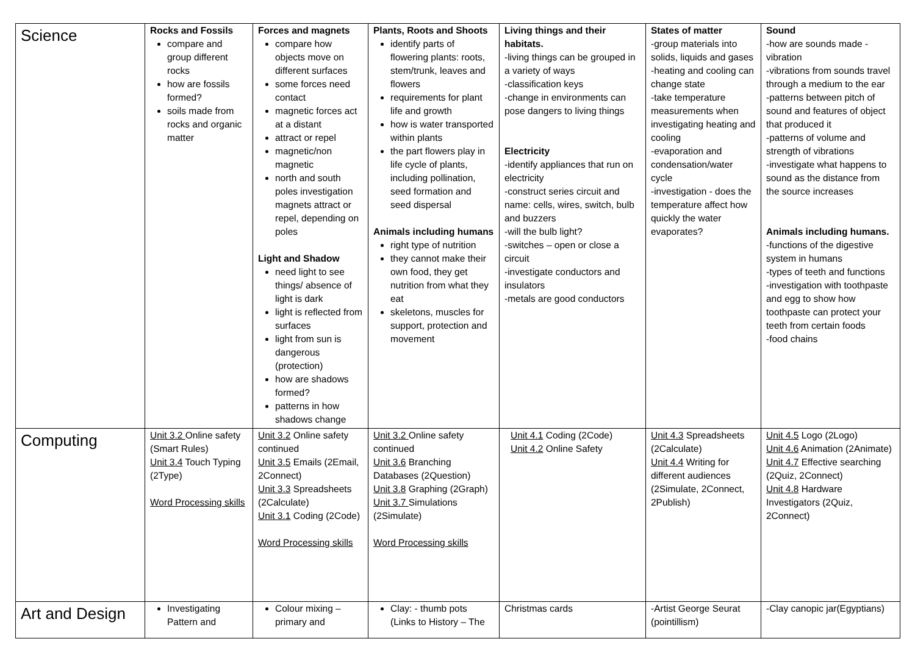| Science | Rocks and Fossils compare and group different rocks how are fossils formed? soils made from rocks and organic matter | Forces and magnets compare how objects move on different surfaces some forces need contact magnetic forces act at a distant attract or repel magnetic/non magnetic north and south poles investigation magnets attract or repel, depending on poles Light and Shadow need light to see things/ absence of light is dark light is reflected from surfaces light from sun is dangerous (protection) how are shadows formed? patterns in how shadows change | Plants, Roots and Shoots identify parts of flowering plants: roots, stem/trunk, leaves and flowers requirements for plant life and growth how is water transported within plants the part flowers play in life cycle of plants, including pollination, seed formation and seed dispersal Animals including humans right type of nutrition they cannot make their own food, they get nutrition from what they eat skeletons, muscles for support, protection and movement | Living things and their habitats. -living things can be grouped in a variety of ways -classification keys -change in environments can pose dangers to living things Electricity -identify appliances that run on electricity -construct series circuit and name: cells, wires, switch, bulb and buzzers -will the bulb light? -switches – open or close a circuit -investigate conductors and insulators -metals are good conductors | States of matter -group materials into solids, liquids and gases -heating and cooling can change state -take temperature measurements when investigating heating and cooling -evaporation and condensation/water cycle -investigation - does the temperature affect how quickly the water evaporates? | Sound -how are sounds made - vibration -vibrations from sounds travel through a medium to the ear -patterns between pitch of sound and features of object that produced it -patterns of volume and strength of vibrations -investigate what happens to sound as the distance from the source increases Animals including humans. -functions of the digestive system in humans -types of teeth and functions -investigation with toothpaste and egg to show how toothpaste can protect your teeth from certain foods -food chains |
| Computing | Unit 3.2 Online safety (Smart Rules) Unit 3.4 Touch Typing (2Type) Word Processing skills | Unit 3.2 Online safety continued Unit 3.5 Emails (2Email, 2Connect) Unit 3.3 Spreadsheets (2Calculate) Unit 3.1 Coding (2Code) Word Processing skills | Unit 3.2 Online safety continued Unit 3.6 Branching Databases (2Question) Unit 3.8 Graphing (2Graph) Unit 3.7 Simulations (2Simulate) Word Processing skills | Unit 4.1 Coding (2Code) Unit 4.2 Online Safety | Unit 4.3 Spreadsheets (2Calculate) Unit 4.4 Writing for different audiences (2Simulate, 2Connect, 2Publish) | Unit 4.5 Logo (2Logo) Unit 4.6 Animation (2Animate) Unit 4.7 Effective searching (2Quiz, 2Connect) Unit 4.8 Hardware Investigators (2Quiz, 2Connect) |
| Art and Design | Investigating Pattern and | Colour mixing – primary and | Clay: - thumb pots (Links to History – The | Christmas cards | -Artist George Seurat (pointillism) | -Clay canopic jar(Egyptians) |